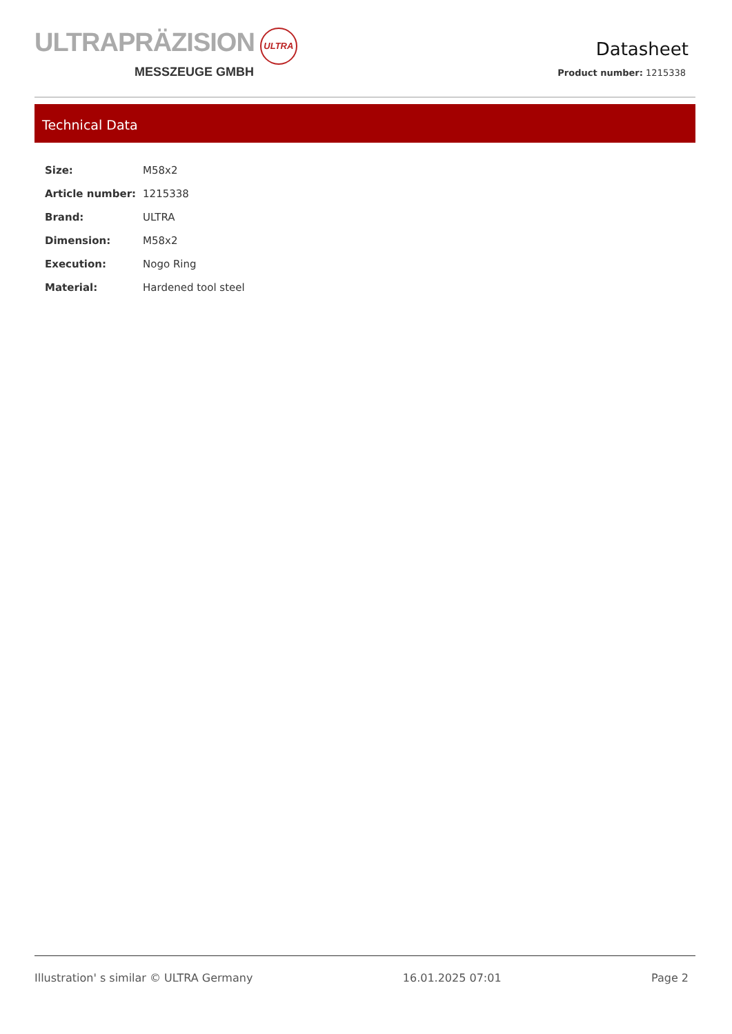ULTRAPRÄZISION ULTRA
MESSZEUGE GMBH
Datasheet
Product number: 1215338
Technical Data
| Size: | M58x2 |
| Article number: | 1215338 |
| Brand: | ULTRA |
| Dimension: | M58x2 |
| Execution: | Nogo Ring |
| Material: | Hardened tool steel |
Illustration' s similar © ULTRA Germany 16.01.2025 07:01 Page 2